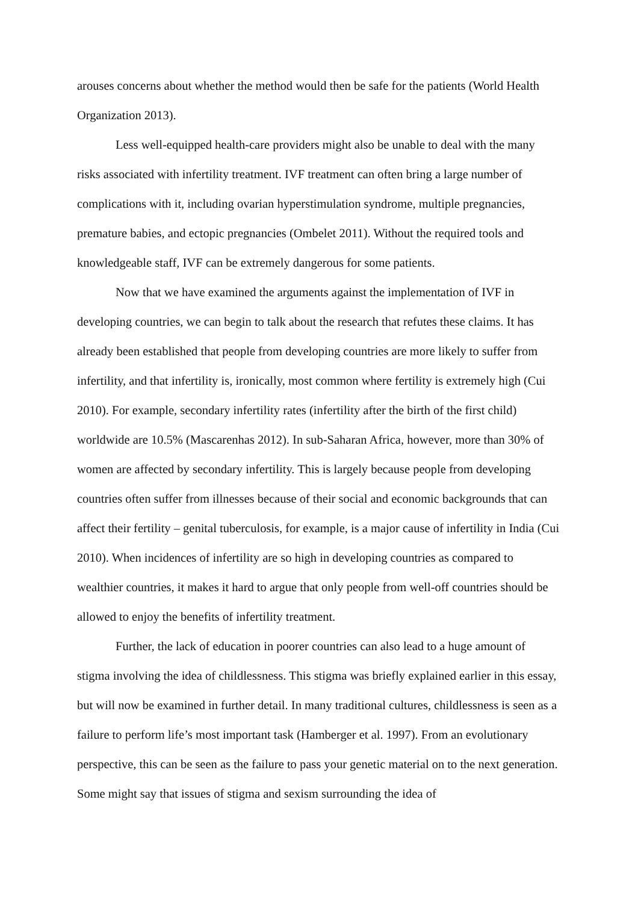arouses concerns about whether the method would then be safe for the patients (World Health Organization 2013).
Less well-equipped health-care providers might also be unable to deal with the many risks associated with infertility treatment. IVF treatment can often bring a large number of complications with it, including ovarian hyperstimulation syndrome, multiple pregnancies, premature babies, and ectopic pregnancies (Ombelet 2011). Without the required tools and knowledgeable staff, IVF can be extremely dangerous for some patients.
Now that we have examined the arguments against the implementation of IVF in developing countries, we can begin to talk about the research that refutes these claims. It has already been established that people from developing countries are more likely to suffer from infertility, and that infertility is, ironically, most common where fertility is extremely high (Cui 2010). For example, secondary infertility rates (infertility after the birth of the first child) worldwide are 10.5% (Mascarenhas 2012). In sub-Saharan Africa, however, more than 30% of women are affected by secondary infertility. This is largely because people from developing countries often suffer from illnesses because of their social and economic backgrounds that can affect their fertility – genital tuberculosis, for example, is a major cause of infertility in India (Cui 2010). When incidences of infertility are so high in developing countries as compared to wealthier countries, it makes it hard to argue that only people from well-off countries should be allowed to enjoy the benefits of infertility treatment.
Further, the lack of education in poorer countries can also lead to a huge amount of stigma involving the idea of childlessness. This stigma was briefly explained earlier in this essay, but will now be examined in further detail. In many traditional cultures, childlessness is seen as a failure to perform life’s most important task (Hamberger et al. 1997). From an evolutionary perspective, this can be seen as the failure to pass your genetic material on to the next generation. Some might say that issues of stigma and sexism surrounding the idea of